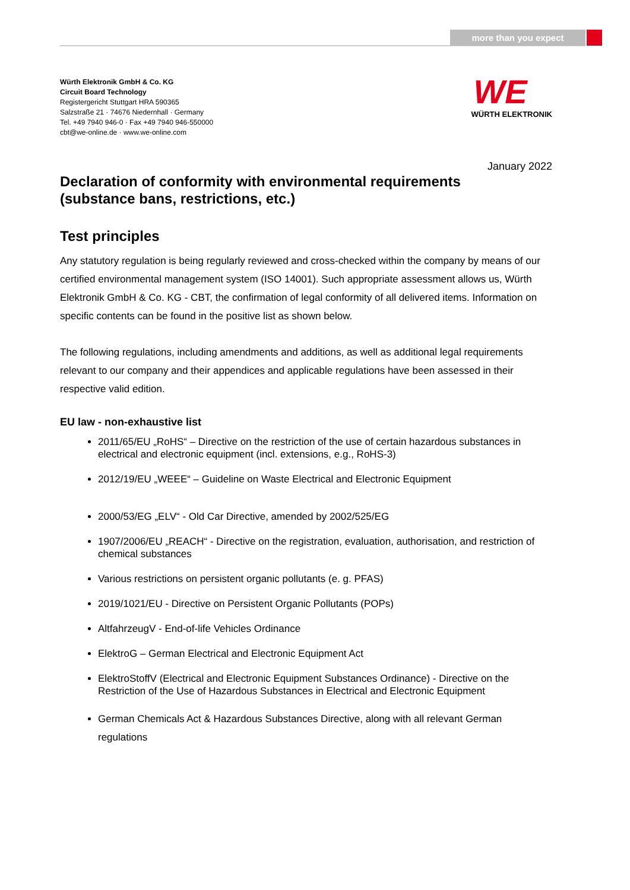more than you expect
Würth Elektronik GmbH & Co. KG
Circuit Board Technology
Registergericht Stuttgart HRA 590365
Salzstraße 21 · 74676 Niedernhall · Germany
Tel. +49 7940 946-0 · Fax +49 7940 946-550000
cbt@we-online.de · www.we-online.com
WE
WÜRTH ELEKTRONIK
January 2022
Declaration of conformity with environmental requirements
(substance bans, restrictions, etc.)
Test principles
Any statutory regulation is being regularly reviewed and cross-checked within the company by means of our certified environmental management system (ISO 14001). Such appropriate assessment allows us, Würth Elektronik GmbH & Co. KG - CBT, the confirmation of legal conformity of all delivered items. Information on specific contents can be found in the positive list as shown below.
The following regulations, including amendments and additions, as well as additional legal requirements relevant to our company and their appendices and applicable regulations have been assessed in their respective valid edition.
EU law - non-exhaustive list
2011/65/EU „RoHS“ – Directive on the restriction of the use of certain hazardous substances in electrical and electronic equipment (incl. extensions, e.g., RoHS-3)
2012/19/EU „WEEE“ – Guideline on Waste Electrical and Electronic Equipment
2000/53/EG „ELV“ - Old Car Directive, amended by 2002/525/EG
1907/2006/EU „REACH“ - Directive on the registration, evaluation, authorisation, and restriction of chemical substances
Various restrictions on persistent organic pollutants (e. g. PFAS)
2019/1021/EU - Directive on Persistent Organic Pollutants (POPs)
AltfahrzeugV - End-of-life Vehicles Ordinance
ElektroG – German Electrical and Electronic Equipment Act
ElektroStoffV (Electrical and Electronic Equipment Substances Ordinance) - Directive on the Restriction of the Use of Hazardous Substances in Electrical and Electronic Equipment
German Chemicals Act & Hazardous Substances Directive, along with all relevant German regulations